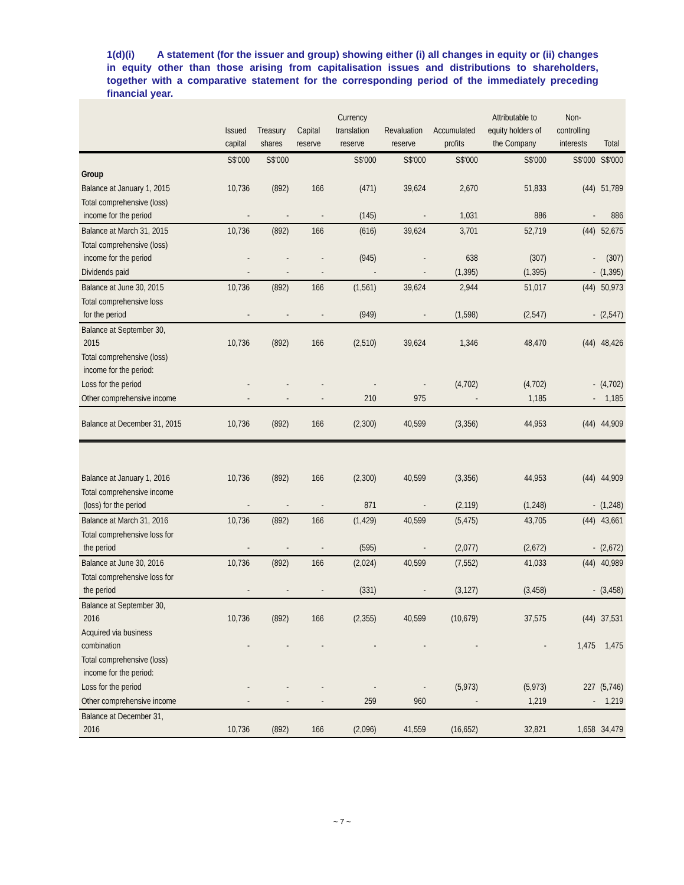1(d)(i) A statement (for the issuer and group) showing either (i) all changes in equity or (ii) changes in equity other than those arising from capitalisation issues and distributions to shareholders, together with a comparative statement for the corresponding period of the immediately preceding financial year.
| | Issued capital | Treasury shares | Capital reserve | Currency translation reserve | Revaluation reserve | Accumulated profits | Attributable to equity holders of the Company | Non-controlling interests | Total |
| --- | --- | --- | --- | --- | --- | --- | --- | --- | --- |
| | S$'000 | S$'000 | | S$'000 | S$'000 | S$'000 | S$'000 | S$'000 | S$'000 |
| Group | | | | | | | | | |
| Balance at January 1, 2015 | 10,736 | (892) | 166 | (471) | 39,624 | 2,670 | 51,833 | (44) | 51,789 |
| Total comprehensive (loss) income for the period | - | - | - | (145) | - | 1,031 | 886 | - | 886 |
| Balance at March 31, 2015 | 10,736 | (892) | 166 | (616) | 39,624 | 3,701 | 52,719 | (44) | 52,675 |
| Total comprehensive (loss) income for the period | - | - | - | (945) | - | 638 | (307) | - | (307) |
| Dividends paid | - | - | - | - | - | (1,395) | (1,395) | - | (1,395) |
| Balance at June 30, 2015 | 10,736 | (892) | 166 | (1,561) | 39,624 | 2,944 | 51,017 | (44) | 50,973 |
| Total comprehensive loss for the period | - | - | - | (949) | - | (1,598) | (2,547) | - | (2,547) |
| Balance at September 30, 2015 | 10,736 | (892) | 166 | (2,510) | 39,624 | 1,346 | 48,470 | (44) | 48,426 |
| Total comprehensive (loss) income for the period: | | | | | | | | | |
| Loss for the period | - | - | - | - | - | (4,702) | (4,702) | - | (4,702) |
| Other comprehensive income | - | - | - | 210 | 975 | - | 1,185 | - | 1,185 |
| Balance at December 31, 2015 | 10,736 | (892) | 166 | (2,300) | 40,599 | (3,356) | 44,953 | (44) | 44,909 |
| Balance at January 1, 2016 | 10,736 | (892) | 166 | (2,300) | 40,599 | (3,356) | 44,953 | (44) | 44,909 |
| Total comprehensive income (loss) for the period | - | - | - | 871 | - | (2,119) | (1,248) | - | (1,248) |
| Balance at March 31, 2016 | 10,736 | (892) | 166 | (1,429) | 40,599 | (5,475) | 43,705 | (44) | 43,661 |
| Total comprehensive loss for the period | - | - | - | (595) | - | (2,077) | (2,672) | - | (2,672) |
| Balance at June 30, 2016 | 10,736 | (892) | 166 | (2,024) | 40,599 | (7,552) | 41,033 | (44) | 40,989 |
| Total comprehensive loss for the period | - | - | - | (331) | - | (3,127) | (3,458) | - | (3,458) |
| Balance at September 30, 2016 | 10,736 | (892) | 166 | (2,355) | 40,599 | (10,679) | 37,575 | (44) | 37,531 |
| Acquired via business combination | - | - | - | - | - | - | - | 1,475 | 1,475 |
| Total comprehensive (loss) income for the period: | | | | | | | | | |
| Loss for the period | - | - | - | - | - | (5,973) | (5,973) | 227 | (5,746) |
| Other comprehensive income | - | - | - | 259 | 960 | - | 1,219 | - | 1,219 |
| Balance at December 31, 2016 | 10,736 | (892) | 166 | (2,096) | 41,559 | (16,652) | 32,821 | 1,658 | 34,479 |
~ 7 ~